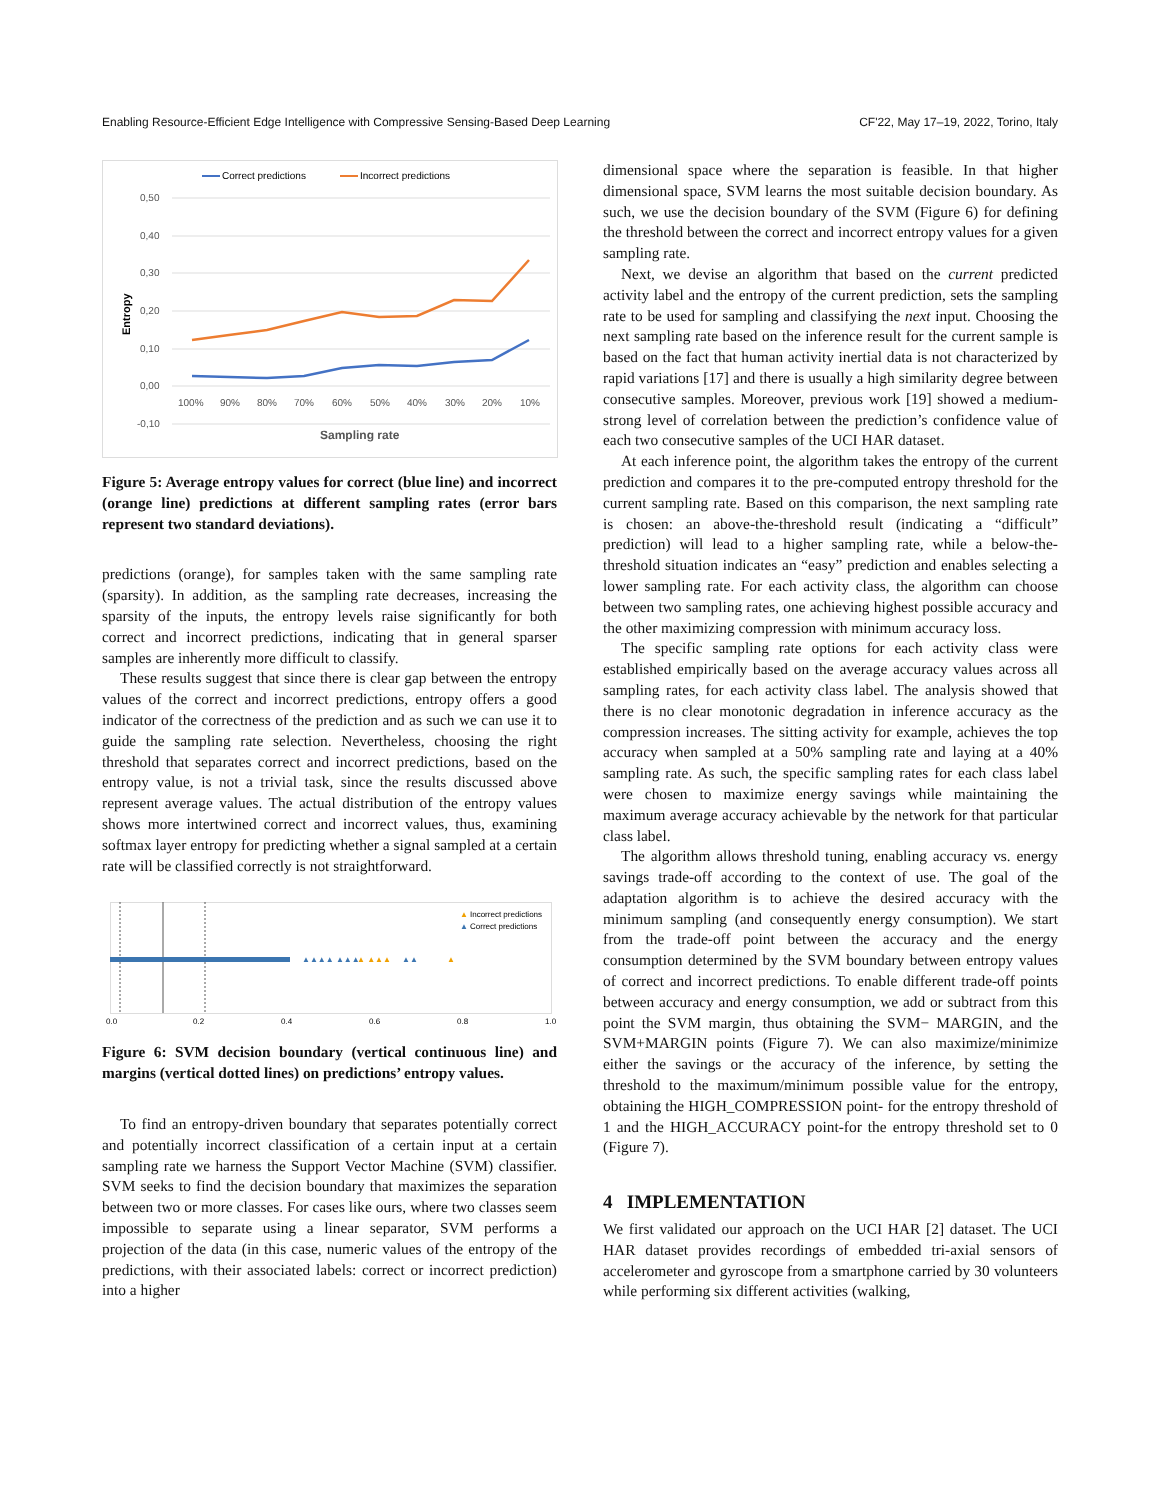Enabling Resource-Efficient Edge Intelligence with Compressive Sensing-Based Deep Learning CF'22, May 17–19, 2022, Torino, Italy
Correct predictions
Incorrect predictions
0,50
0,40
0,30
0,20
0,10
0,00
-0,10
Entropy
100%
90%
80%
70%
60%
50%
40%
30%
20%
10%
Sampling rate
Figure 5: Average entropy values for correct (blue line) and incorrect (orange line) predictions at different sampling rates (error bars represent two standard deviations).
predictions (orange), for samples taken with the same sampling rate (sparsity). In addition, as the sampling rate decreases, increasing the sparsity of the inputs, the entropy levels raise significantly for both correct and incorrect predictions, indicating that in general sparser samples are inherently more difficult to classify.
These results suggest that since there is clear gap between the entropy values of the correct and incorrect predictions, entropy offers a good indicator of the correctness of the prediction and as such we can use it to guide the sampling rate selection. Nevertheless, choosing the right threshold that separates correct and incorrect predictions, based on the entropy value, is not a trivial task, since the results discussed above represent average values. The actual distribution of the entropy values shows more intertwined correct and incorrect values, thus, examining softmax layer entropy for predicting whether a signal sampled at a certain rate will be classified correctly is not straightforward.
▲
Incorrect predictions
▲
Correct predictions
▲▲▲▲ ▲▲▲
▲ ▲▲▲
▲▲
▲
0.0
0.2
0.4
0.6
0.8
1.0
Figure 6: SVM decision boundary (vertical continuous line) and margins (vertical dotted lines) on predictions’ entropy values.
To find an entropy-driven boundary that separates potentially correct and potentially incorrect classification of a certain input at a certain sampling rate we harness the Support Vector Machine (SVM) classifier. SVM seeks to find the decision boundary that maximizes the separation between two or more classes. For cases like ours, where two classes seem impossible to separate using a linear separator, SVM performs a projection of the data (in this case, numeric values of the entropy of the predictions, with their associated labels: correct or incorrect prediction) into a higher
dimensional space where the separation is feasible. In that higher dimensional space, SVM learns the most suitable decision boundary. As such, we use the decision boundary of the SVM (Figure 6) for defining the threshold between the correct and incorrect entropy values for a given sampling rate.
Next, we devise an algorithm that based on the current predicted activity label and the entropy of the current prediction, sets the sampling rate to be used for sampling and classifying the next input. Choosing the next sampling rate based on the inference result for the current sample is based on the fact that human activity inertial data is not characterized by rapid variations [17] and there is usually a high similarity degree between consecutive samples. Moreover, previous work [19] showed a medium-strong level of correlation between the prediction’s confidence value of each two consecutive samples of the UCI HAR dataset.
At each inference point, the algorithm takes the entropy of the current prediction and compares it to the pre-computed entropy threshold for the current sampling rate. Based on this comparison, the next sampling rate is chosen: an above-the-threshold result (indicating a “difficult” prediction) will lead to a higher sampling rate, while a below-the-threshold situation indicates an “easy” prediction and enables selecting a lower sampling rate. For each activity class, the algorithm can choose between two sampling rates, one achieving highest possible accuracy and the other maximizing compression with minimum accuracy loss.
The specific sampling rate options for each activity class were established empirically based on the average accuracy values across all sampling rates, for each activity class label. The analysis showed that there is no clear monotonic degradation in inference accuracy as the compression increases. The sitting activity for example, achieves the top accuracy when sampled at a 50% sampling rate and laying at a 40% sampling rate. As such, the specific sampling rates for each class label were chosen to maximize energy savings while maintaining the maximum average accuracy achievable by the network for that particular class label.
The algorithm allows threshold tuning, enabling accuracy vs. energy savings trade-off according to the context of use. The goal of the adaptation algorithm is to achieve the desired accuracy with the minimum sampling (and consequently energy consumption). We start from the trade-off point between the accuracy and the energy consumption determined by the SVM boundary between entropy values of correct and incorrect predictions. To enable different trade-off points between accuracy and energy consumption, we add or subtract from this point the SVM margin, thus obtaining the SVM− MARGIN, and the SVM+MARGIN points (Figure 7). We can also maximize/minimize either the savings or the accuracy of the inference, by setting the threshold to the maximum/minimum possible value for the entropy, obtaining the HIGH_COMPRESSION point- for the entropy threshold of 1 and the HIGH_ACCURACY point-for the entropy threshold set to 0 (Figure 7).
4 IMPLEMENTATION
We first validated our approach on the UCI HAR [2] dataset. The UCI HAR dataset provides recordings of embedded tri-axial sensors of accelerometer and gyroscope from a smartphone carried by 30 volunteers while performing six different activities (walking,